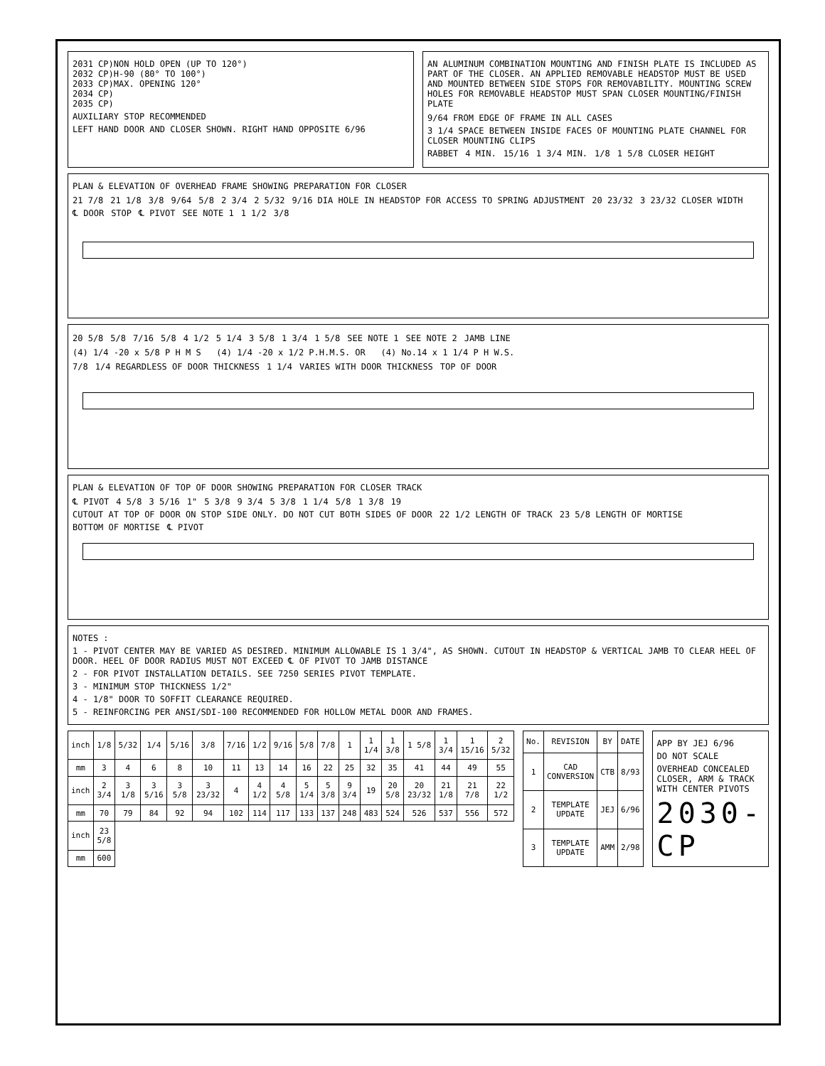2031 CP)NON HOLD OPEN (UP TO 120°)
2032 CP)H-90 (80° TO 100°)
2033 CP)MAX. OPENING 120°
2034 CP)
2035 CP)
AUXILIARY STOP RECOMMENDED
LEFT HAND DOOR AND CLOSER SHOWN. RIGHT HAND OPPOSITE 6/96
AN ALUMINUM COMBINATION MOUNTING AND FINISH PLATE IS INCLUDED AS PART OF THE CLOSER. AN APPLIED REMOVABLE HEADSTOP MUST BE USED AND MOUNTED BETWEEN SIDE STOPS FOR REMOVABILITY. MOUNTING SCREW HOLES FOR REMOVABLE HEADSTOP MUST SPAN CLOSER MOUNTING/FINISH PLATE
9/64 FROM EDGE OF FRAME IN ALL CASES 3 1/4 SPACE BETWEEN INSIDE FACES OF MOUNTING PLATE CHANNEL FOR CLOSER MOUNTING CLIPS RABBET 4 MIN. 15/16 1 3/4 MIN. 1/8 1 5/8 CLOSER HEIGHT
PLAN & ELEVATION OF OVERHEAD FRAME SHOWING PREPARATION FOR CLOSER
21 7/8 21 1/8 3/8 9/64 5/8 2 3/4 2 5/32 9/16 DIA HOLE IN HEADSTOP FOR ACCESS TO SPRING ADJUSTMENT 20 23/32 3 23/32 CLOSER WIDTH ℄ DOOR STOP ℄ PIVOT SEE NOTE 1 1 1/2 3/8
20 5/8 5/8 7/16 5/8 4 1/2 5 1/4 3 5/8 1 3/4 1 5/8 SEE NOTE 1 SEE NOTE 2 JAMB LINE
(4) 1/4 -20 x 5/8 P H M S (4) 1/4 -20 x 1/2 P.H.M.S. OR (4) No.14 x 1 1/4 P H W.S.
7/8 1/4 REGARDLESS OF DOOR THICKNESS 1 1/4 VARIES WITH DOOR THICKNESS TOP OF DOOR
PLAN & ELEVATION OF TOP OF DOOR SHOWING PREPARATION FOR CLOSER TRACK
℄ PIVOT 4 5/8 3 5/16 1" 5 3/8 9 3/4 5 3/8 1 1/4 5/8 1 3/8 19 CUTOUT AT TOP OF DOOR ON STOP SIDE ONLY. DO NOT CUT BOTH SIDES OF DOOR 22 1/2 LENGTH OF TRACK 23 5/8 LENGTH OF MORTISE BOTTOM OF MORTISE ℄ PIVOT
NOTES :
1 - PIVOT CENTER MAY BE VARIED AS DESIRED. MINIMUM ALLOWABLE IS 1 3/4", AS SHOWN. CUTOUT IN HEADSTOP & VERTICAL JAMB TO CLEAR HEEL OF DOOR. HEEL OF DOOR RADIUS MUST NOT EXCEED ℄ OF PIVOT TO JAMB DISTANCE
2 - FOR PIVOT INSTALLATION DETAILS. SEE 7250 SERIES PIVOT TEMPLATE.
3 - MINIMUM STOP THICKNESS 1/2"
4 - 1/8" DOOR TO SOFFIT CLEARANCE REQUIRED.
5 - REINFORCING PER ANSI/SDI-100 RECOMMENDED FOR HOLLOW METAL DOOR AND FRAMES.
| inch | 1/8 | 5/32 | 1/4 | 5/16 | 3/8 | 7/16 | 1/2 | 9/16 | 5/8 | 7/8 | 1 | 1 1/4 | 1 3/8 | 1 5/8 | 1 3/4 | 1 15/16 | 2 5/32 |
| mm | 3 | 4 | 6 | 8 | 10 | 11 | 13 | 14 | 16 | 22 | 25 | 32 | 35 | 41 | 44 | 49 | 55 |
| inch | 2 3/4 | 3 1/8 | 3 5/16 | 3 5/8 | 3 23/32 | 4 | 4 1/2 | 4 5/8 | 5 1/4 | 5 3/8 | 9 3/4 | 19 | 20 5/8 | 20 23/32 | 21 1/8 | 21 7/8 | 22 1/2 |
| mm | 70 | 79 | 84 | 92 | 94 | 102 | 114 | 117 | 133 | 137 | 248 | 483 | 524 | 526 | 537 | 556 | 572 |
| inch | 23 5/8 | | | | | | | | | | | | | | | | |
| mm | 600 | | | | | | | | | | | | | | | | |
| No. | REVISION | BY | DATE |
| --- | --- | --- | --- |
| 1 | CAD CONVERSION | CTB | 8/93 |
| 2 | TEMPLATE UPDATE | JEJ | 6/96 |
| 3 | TEMPLATE UPDATE | AMM | 2/98 |
APP BY JEJ 6/96
DO NOT SCALE
OVERHEAD CONCEALED CLOSER, ARM & TRACK WITH CENTER PIVOTS
2030-CP